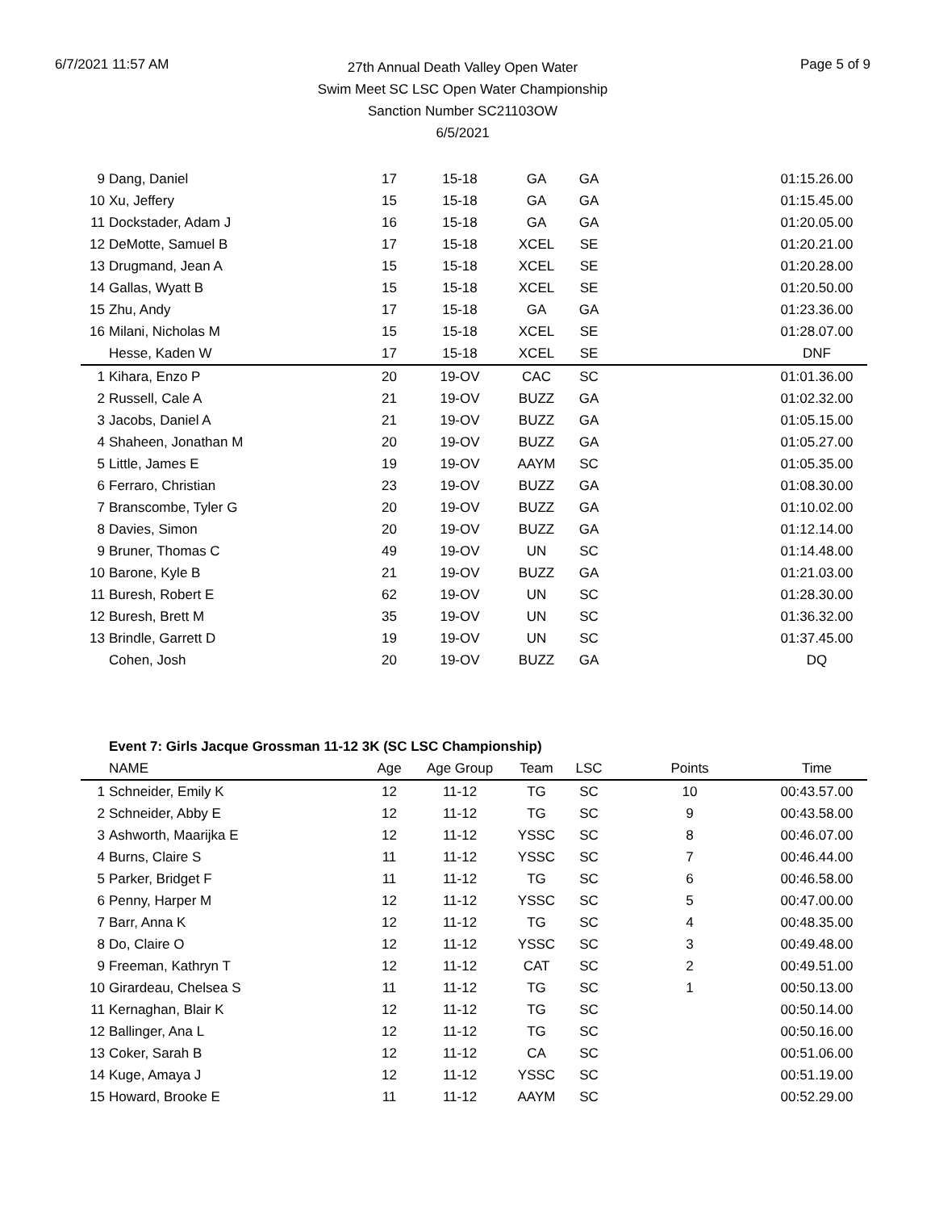6/7/2021 11:57 AM
27th Annual Death Valley Open Water
Swim Meet SC LSC Open Water Championship
Sanction Number SC21103OW
6/5/2021
Page 5 of 9
| 9 | Dang, Daniel | 17 | 15-18 | GA | GA | | 01:15.26.00 |
| 10 | Xu, Jeffery | 15 | 15-18 | GA | GA | | 01:15.45.00 |
| 11 | Dockstader, Adam J | 16 | 15-18 | GA | GA | | 01:20.05.00 |
| 12 | DeMotte, Samuel B | 17 | 15-18 | XCEL | SE | | 01:20.21.00 |
| 13 | Drugmand, Jean A | 15 | 15-18 | XCEL | SE | | 01:20.28.00 |
| 14 | Gallas, Wyatt B | 15 | 15-18 | XCEL | SE | | 01:20.50.00 |
| 15 | Zhu, Andy | 17 | 15-18 | GA | GA | | 01:23.36.00 |
| 16 | Milani, Nicholas M | 15 | 15-18 | XCEL | SE | | 01:28.07.00 |
| | Hesse, Kaden W | 17 | 15-18 | XCEL | SE | | DNF |
| 1 | Kihara, Enzo P | 20 | 19-OV | CAC | SC | | 01:01.36.00 |
| 2 | Russell, Cale A | 21 | 19-OV | BUZZ | GA | | 01:02.32.00 |
| 3 | Jacobs, Daniel A | 21 | 19-OV | BUZZ | GA | | 01:05.15.00 |
| 4 | Shaheen, Jonathan M | 20 | 19-OV | BUZZ | GA | | 01:05.27.00 |
| 5 | Little, James E | 19 | 19-OV | AAYM | SC | | 01:05.35.00 |
| 6 | Ferraro, Christian | 23 | 19-OV | BUZZ | GA | | 01:08.30.00 |
| 7 | Branscombe, Tyler G | 20 | 19-OV | BUZZ | GA | | 01:10.02.00 |
| 8 | Davies, Simon | 20 | 19-OV | BUZZ | GA | | 01:12.14.00 |
| 9 | Bruner, Thomas C | 49 | 19-OV | UN | SC | | 01:14.48.00 |
| 10 | Barone, Kyle B | 21 | 19-OV | BUZZ | GA | | 01:21.03.00 |
| 11 | Buresh, Robert E | 62 | 19-OV | UN | SC | | 01:28.30.00 |
| 12 | Buresh, Brett M | 35 | 19-OV | UN | SC | | 01:36.32.00 |
| 13 | Brindle, Garrett D | 19 | 19-OV | UN | SC | | 01:37.45.00 |
| | Cohen, Josh | 20 | 19-OV | BUZZ | GA | | DQ |
| | Event 7: Girls Jacque Grossman 11-12 3K (SC LSC Championship) | | | | | | |
| | NAME | Age | Age Group | Team | LSC | Points | Time |
| 1 | Schneider, Emily K | 12 | 11-12 | TG | SC | 10 | 00:43.57.00 |
| 2 | Schneider, Abby E | 12 | 11-12 | TG | SC | 9 | 00:43.58.00 |
| 3 | Ashworth, Maarijka E | 12 | 11-12 | YSSC | SC | 8 | 00:46.07.00 |
| 4 | Burns, Claire S | 11 | 11-12 | YSSC | SC | 7 | 00:46.44.00 |
| 5 | Parker, Bridget F | 11 | 11-12 | TG | SC | 6 | 00:46.58.00 |
| 6 | Penny, Harper M | 12 | 11-12 | YSSC | SC | 5 | 00:47.00.00 |
| 7 | Barr, Anna K | 12 | 11-12 | TG | SC | 4 | 00:48.35.00 |
| 8 | Do, Claire O | 12 | 11-12 | YSSC | SC | 3 | 00:49.48.00 |
| 9 | Freeman, Kathryn T | 12 | 11-12 | CAT | SC | 2 | 00:49.51.00 |
| 10 | Girardeau, Chelsea S | 11 | 11-12 | TG | SC | 1 | 00:50.13.00 |
| 11 | Kernaghan, Blair K | 12 | 11-12 | TG | SC | | 00:50.14.00 |
| 12 | Ballinger, Ana L | 12 | 11-12 | TG | SC | | 00:50.16.00 |
| 13 | Coker, Sarah B | 12 | 11-12 | CA | SC | | 00:51.06.00 |
| 14 | Kuge, Amaya J | 12 | 11-12 | YSSC | SC | | 00:51.19.00 |
| 15 | Howard, Brooke E | 11 | 11-12 | AAYM | SC | | 00:52.29.00 |